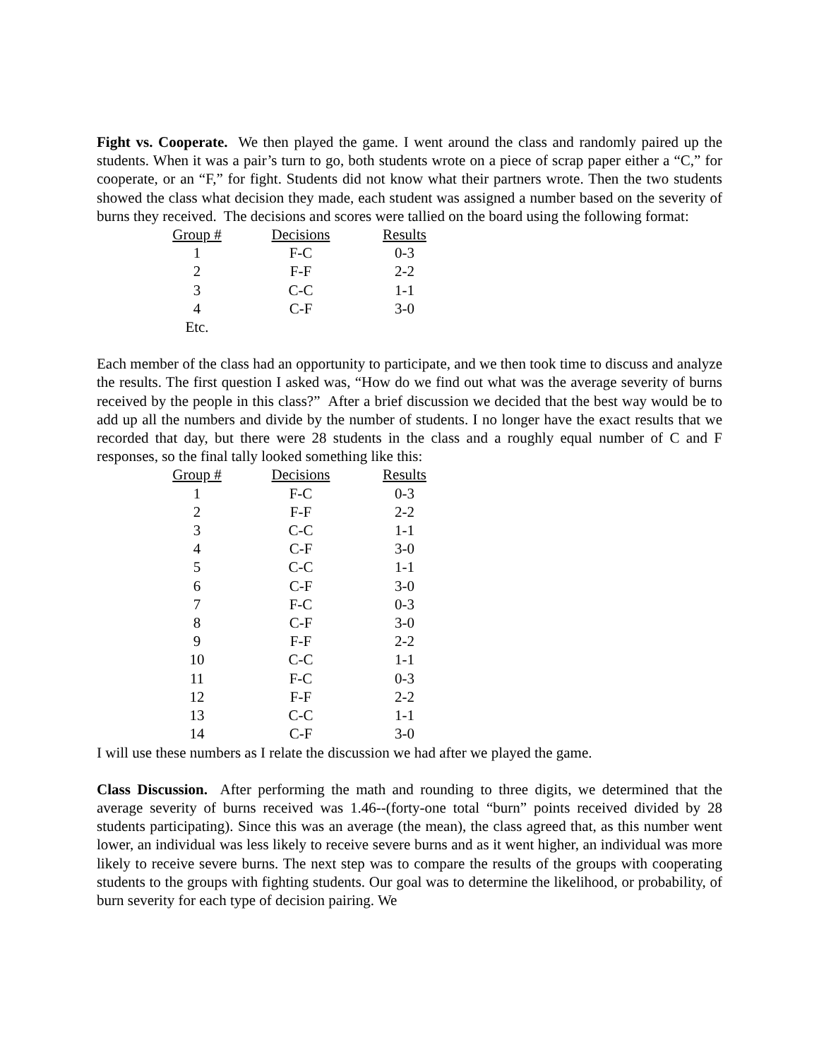Fight vs. Cooperate. We then played the game. I went around the class and randomly paired up the students. When it was a pair’s turn to go, both students wrote on a piece of scrap paper either a “C,” for cooperate, or an “F,” for fight. Students did not know what their partners wrote. Then the two students showed the class what decision they made, each student was assigned a number based on the severity of burns they received. The decisions and scores were tallied on the board using the following format:
| Group # | Decisions | Results |
| --- | --- | --- |
| 1 | F-C | 0-3 |
| 2 | F-F | 2-2 |
| 3 | C-C | 1-1 |
| 4 | C-F | 3-0 |
| Etc. | | |
Each member of the class had an opportunity to participate, and we then took time to discuss and analyze the results. The first question I asked was, “How do we find out what was the average severity of burns received by the people in this class?” After a brief discussion we decided that the best way would be to add up all the numbers and divide by the number of students. I no longer have the exact results that we recorded that day, but there were 28 students in the class and a roughly equal number of C and F responses, so the final tally looked something like this:
| Group # | Decisions | Results |
| --- | --- | --- |
| 1 | F-C | 0-3 |
| 2 | F-F | 2-2 |
| 3 | C-C | 1-1 |
| 4 | C-F | 3-0 |
| 5 | C-C | 1-1 |
| 6 | C-F | 3-0 |
| 7 | F-C | 0-3 |
| 8 | C-F | 3-0 |
| 9 | F-F | 2-2 |
| 10 | C-C | 1-1 |
| 11 | F-C | 0-3 |
| 12 | F-F | 2-2 |
| 13 | C-C | 1-1 |
| 14 | C-F | 3-0 |
I will use these numbers as I relate the discussion we had after we played the game.
Class Discussion. After performing the math and rounding to three digits, we determined that the average severity of burns received was 1.46--(forty-one total “burn” points received divided by 28 students participating). Since this was an average (the mean), the class agreed that, as this number went lower, an individual was less likely to receive severe burns and as it went higher, an individual was more likely to receive severe burns. The next step was to compare the results of the groups with cooperating students to the groups with fighting students. Our goal was to determine the likelihood, or probability, of burn severity for each type of decision pairing. We